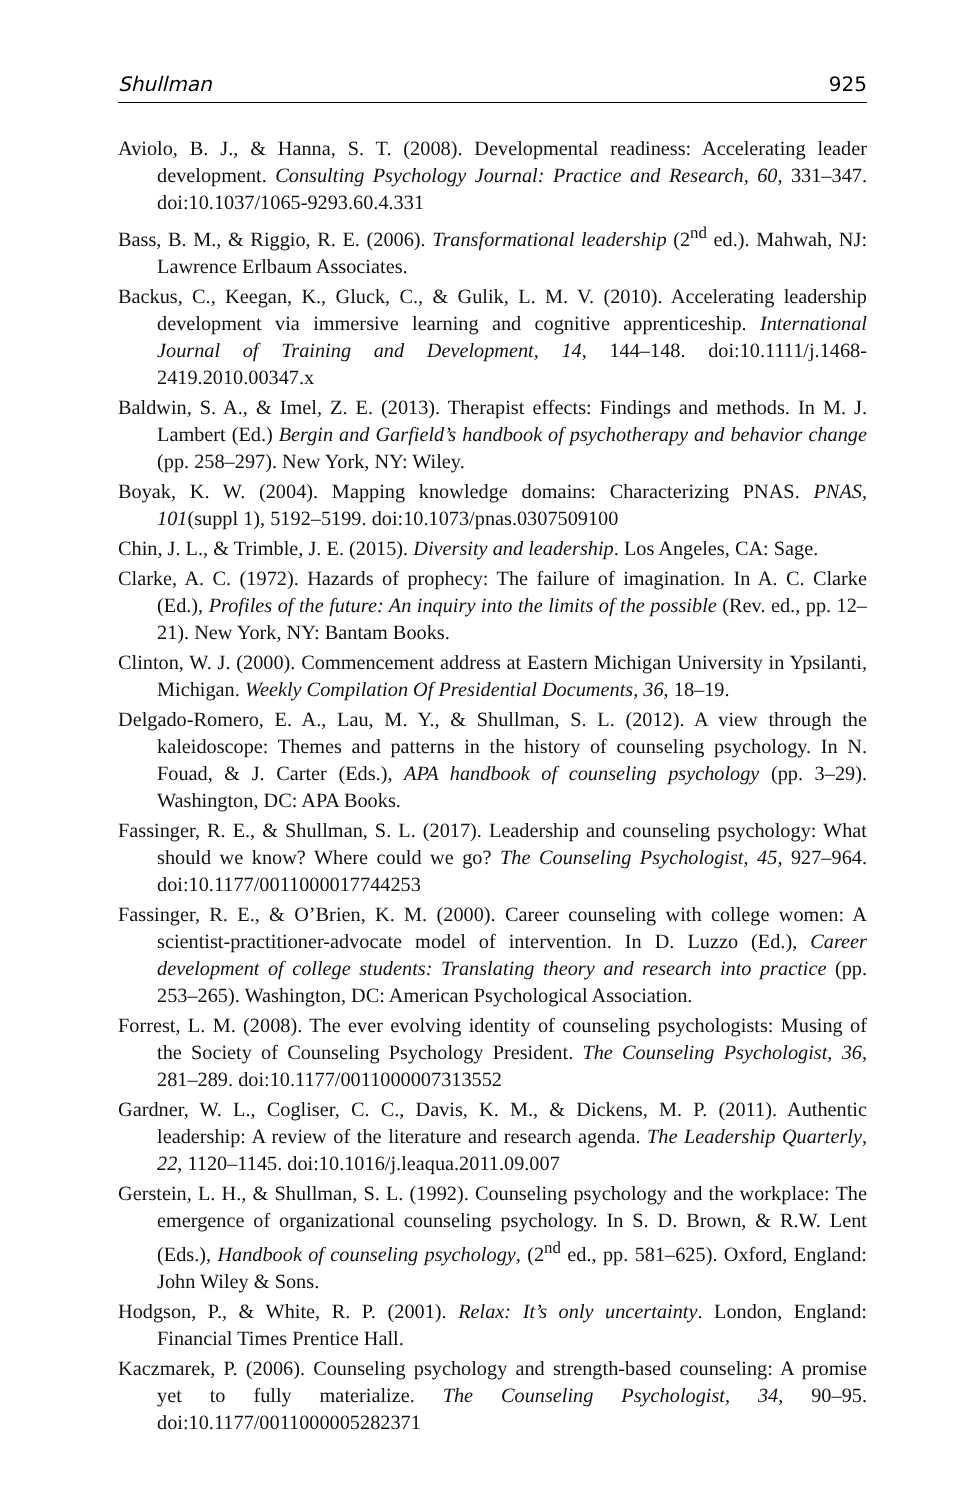Shullman 925
Aviolo, B. J., & Hanna, S. T. (2008). Developmental readiness: Accelerating leader development. Consulting Psychology Journal: Practice and Research, 60, 331–347. doi:10.1037/1065-9293.60.4.331
Bass, B. M., & Riggio, R. E. (2006). Transformational leadership (2<sup>nd</sup> ed.). Mahwah, NJ: Lawrence Erlbaum Associates.
Backus, C., Keegan, K., Gluck, C., & Gulik, L. M. V. (2010). Accelerating leadership development via immersive learning and cognitive apprenticeship. International Journal of Training and Development, 14, 144–148. doi:10.1111/j.1468-2419.2010.00347.x
Baldwin, S. A., & Imel, Z. E. (2013). Therapist effects: Findings and methods. In M. J. Lambert (Ed.) Bergin and Garfield’s handbook of psychotherapy and behavior change (pp. 258–297). New York, NY: Wiley.
Boyak, K. W. (2004). Mapping knowledge domains: Characterizing PNAS. PNAS, 101(suppl 1), 5192–5199. doi:10.1073/pnas.0307509100
Chin, J. L., & Trimble, J. E. (2015). Diversity and leadership. Los Angeles, CA: Sage.
Clarke, A. C. (1972). Hazards of prophecy: The failure of imagination. In A. C. Clarke (Ed.), Profiles of the future: An inquiry into the limits of the possible (Rev. ed., pp. 12–21). New York, NY: Bantam Books.
Clinton, W. J. (2000). Commencement address at Eastern Michigan University in Ypsilanti, Michigan. Weekly Compilation Of Presidential Documents, 36, 18–19.
Delgado-Romero, E. A., Lau, M. Y., & Shullman, S. L. (2012). A view through the kaleidoscope: Themes and patterns in the history of counseling psychology. In N. Fouad, & J. Carter (Eds.), APA handbook of counseling psychology (pp. 3–29). Washington, DC: APA Books.
Fassinger, R. E., & Shullman, S. L. (2017). Leadership and counseling psychology: What should we know? Where could we go? The Counseling Psychologist, 45, 927–964. doi:10.1177/0011000017744253
Fassinger, R. E., & O’Brien, K. M. (2000). Career counseling with college women: A scientist-practitioner-advocate model of intervention. In D. Luzzo (Ed.), Career development of college students: Translating theory and research into practice (pp. 253–265). Washington, DC: American Psychological Association.
Forrest, L. M. (2008). The ever evolving identity of counseling psychologists: Musing of the Society of Counseling Psychology President. The Counseling Psychologist, 36, 281–289. doi:10.1177/0011000007313552
Gardner, W. L., Cogliser, C. C., Davis, K. M., & Dickens, M. P. (2011). Authentic leadership: A review of the literature and research agenda. The Leadership Quarterly, 22, 1120–1145. doi:10.1016/j.leaqua.2011.09.007
Gerstein, L. H., & Shullman, S. L. (1992). Counseling psychology and the workplace: The emergence of organizational counseling psychology. In S. D. Brown, & R.W. Lent (Eds.), Handbook of counseling psychology, (2<sup>nd</sup> ed., pp. 581–625). Oxford, England: John Wiley & Sons.
Hodgson, P., & White, R. P. (2001). Relax: It’s only uncertainty. London, England: Financial Times Prentice Hall.
Kaczmarek, P. (2006). Counseling psychology and strength-based counseling: A promise yet to fully materialize. The Counseling Psychologist, 34, 90–95. doi:10.1177/0011000005282371